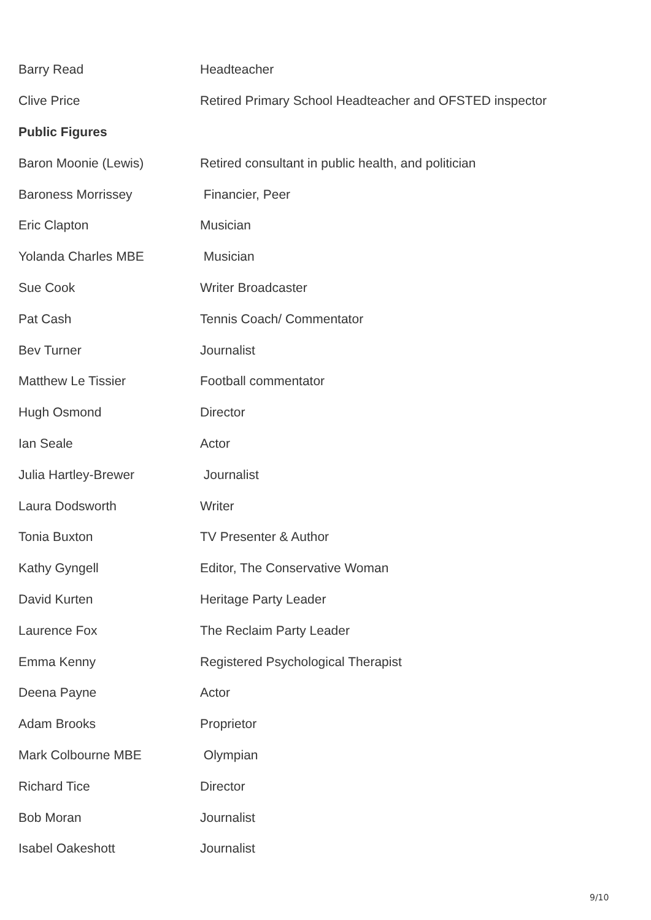| Barry Read | Headteacher |
| Clive Price | Retired Primary School Headteacher and OFSTED inspector |
| Public Figures | |
| Baron Moonie (Lewis) | Retired consultant in public health, and politician |
| Baroness Morrissey | Financier, Peer |
| Eric Clapton | Musician |
| Yolanda Charles MBE | Musician |
| Sue Cook | Writer Broadcaster |
| Pat Cash | Tennis Coach/ Commentator |
| Bev Turner | Journalist |
| Matthew Le Tissier | Football commentator |
| Hugh Osmond | Director |
| Ian Seale | Actor |
| Julia Hartley-Brewer | Journalist |
| Laura Dodsworth | Writer |
| Tonia Buxton | TV Presenter & Author |
| Kathy Gyngell | Editor, The Conservative Woman |
| David Kurten | Heritage Party Leader |
| Laurence Fox | The Reclaim Party Leader |
| Emma Kenny | Registered Psychological Therapist |
| Deena Payne | Actor |
| Adam Brooks | Proprietor |
| Mark Colbourne MBE | Olympian |
| Richard Tice | Director |
| Bob Moran | Journalist |
| Isabel Oakeshott | Journalist |
9/10